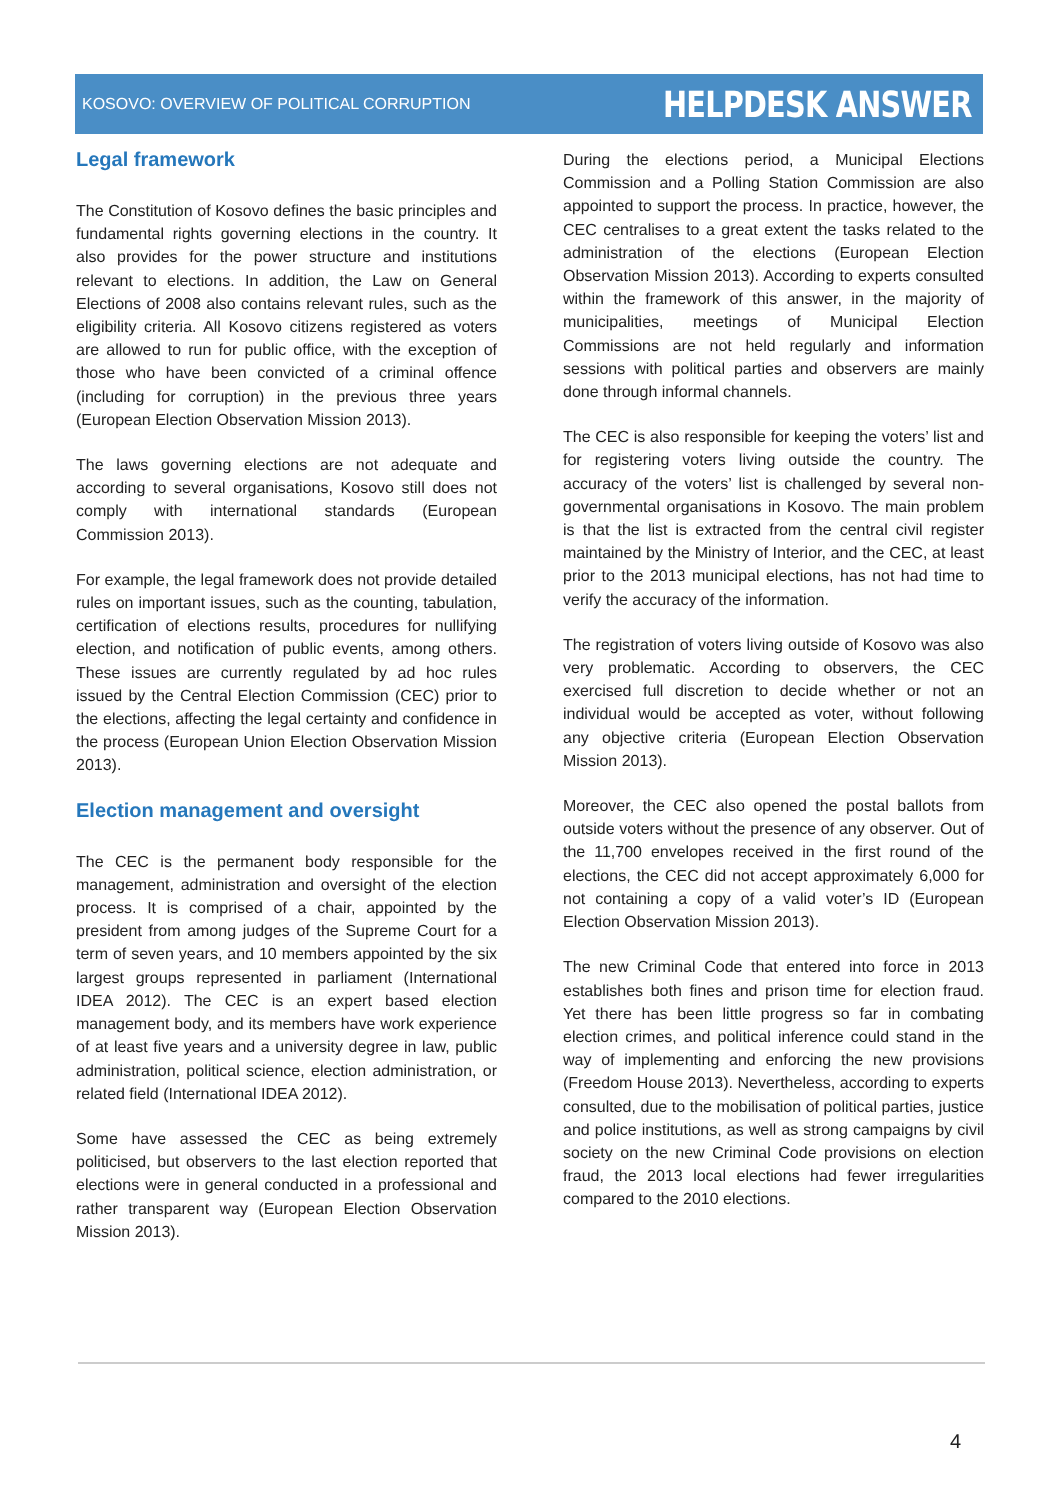KOSOVO: OVERVIEW OF POLITICAL CORRUPTION HELPDESK ANSWER
Legal framework
The Constitution of Kosovo defines the basic principles and fundamental rights governing elections in the country. It also provides for the power structure and institutions relevant to elections. In addition, the Law on General Elections of 2008 also contains relevant rules, such as the eligibility criteria. All Kosovo citizens registered as voters are allowed to run for public office, with the exception of those who have been convicted of a criminal offence (including for corruption) in the previous three years (European Election Observation Mission 2013).
The laws governing elections are not adequate and according to several organisations, Kosovo still does not comply with international standards (European Commission 2013).
For example, the legal framework does not provide detailed rules on important issues, such as the counting, tabulation, certification of elections results, procedures for nullifying election, and notification of public events, among others. These issues are currently regulated by ad hoc rules issued by the Central Election Commission (CEC) prior to the elections, affecting the legal certainty and confidence in the process (European Union Election Observation Mission 2013).
Election management and oversight
The CEC is the permanent body responsible for the management, administration and oversight of the election process. It is comprised of a chair, appointed by the president from among judges of the Supreme Court for a term of seven years, and 10 members appointed by the six largest groups represented in parliament (International IDEA 2012). The CEC is an expert based election management body, and its members have work experience of at least five years and a university degree in law, public administration, political science, election administration, or related field (International IDEA 2012).
Some have assessed the CEC as being extremely politicised, but observers to the last election reported that elections were in general conducted in a professional and rather transparent way (European Election Observation Mission 2013).
During the elections period, a Municipal Elections Commission and a Polling Station Commission are also appointed to support the process. In practice, however, the CEC centralises to a great extent the tasks related to the administration of the elections (European Election Observation Mission 2013). According to experts consulted within the framework of this answer, in the majority of municipalities, meetings of Municipal Election Commissions are not held regularly and information sessions with political parties and observers are mainly done through informal channels.
The CEC is also responsible for keeping the voters’ list and for registering voters living outside the country. The accuracy of the voters’ list is challenged by several non-governmental organisations in Kosovo. The main problem is that the list is extracted from the central civil register maintained by the Ministry of Interior, and the CEC, at least prior to the 2013 municipal elections, has not had time to verify the accuracy of the information.
The registration of voters living outside of Kosovo was also very problematic. According to observers, the CEC exercised full discretion to decide whether or not an individual would be accepted as voter, without following any objective criteria (European Election Observation Mission 2013).
Moreover, the CEC also opened the postal ballots from outside voters without the presence of any observer. Out of the 11,700 envelopes received in the first round of the elections, the CEC did not accept approximately 6,000 for not containing a copy of a valid voter’s ID (European Election Observation Mission 2013).
The new Criminal Code that entered into force in 2013 establishes both fines and prison time for election fraud. Yet there has been little progress so far in combating election crimes, and political inference could stand in the way of implementing and enforcing the new provisions (Freedom House 2013). Nevertheless, according to experts consulted, due to the mobilisation of political parties, justice and police institutions, as well as strong campaigns by civil society on the new Criminal Code provisions on election fraud, the 2013 local elections had fewer irregularities compared to the 2010 elections.
4